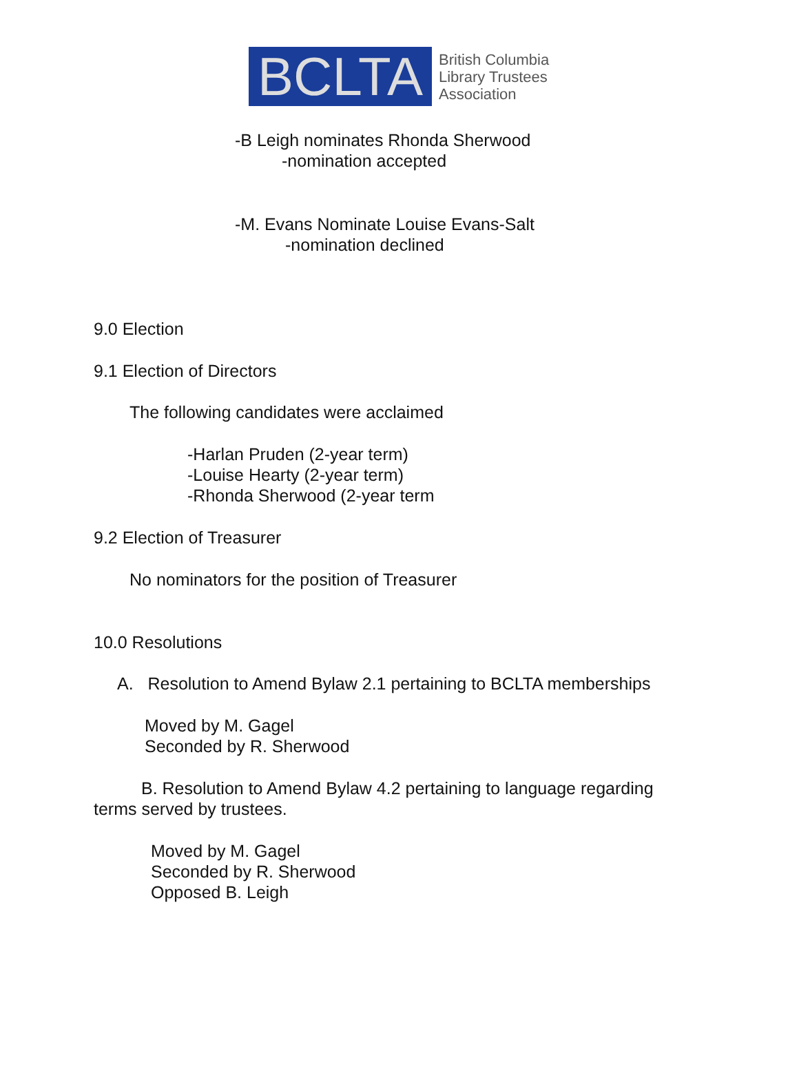BCLTA
British Columbia
Library Trustees
Association
-B Leigh nominates Rhonda Sherwood
-nomination accepted
-M. Evans Nominate Louise Evans-Salt
-nomination declined
9.0 Election
9.1 Election of Directors
The following candidates were acclaimed
-Harlan Pruden (2-year term)
-Louise Hearty (2-year term)
-Rhonda Sherwood (2-year term
9.2 Election of Treasurer
No nominators for the position of Treasurer
10.0 Resolutions
A. Resolution to Amend Bylaw 2.1 pertaining to BCLTA memberships
Moved by M. Gagel
Seconded by R. Sherwood
B. Resolution to Amend Bylaw 4.2 pertaining to language regarding terms served by trustees.
Moved by M. Gagel
Seconded by R. Sherwood
Opposed B. Leigh